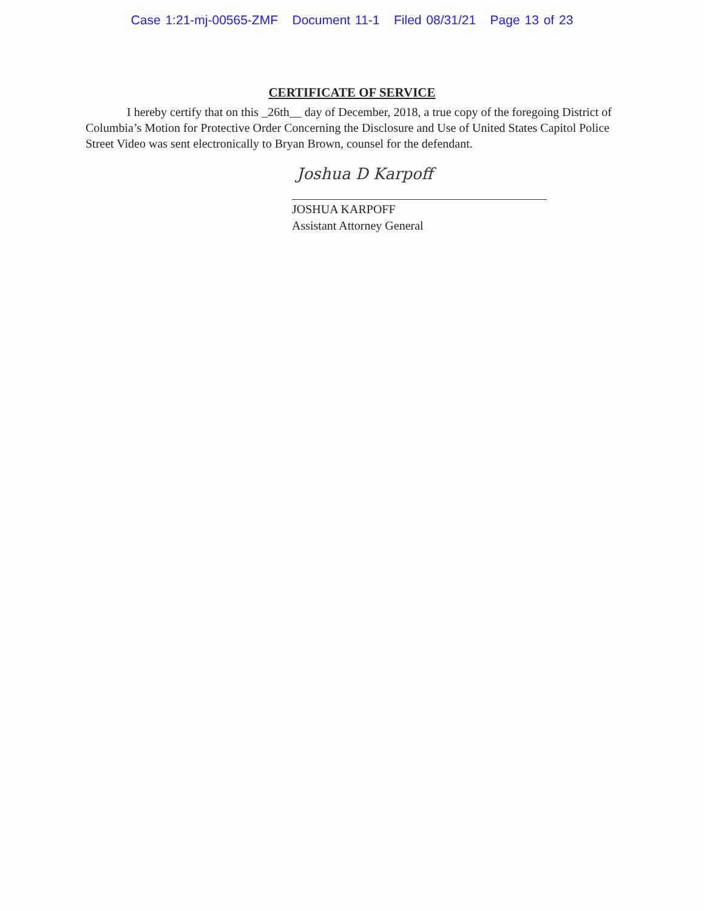Case 1:21-mj-00565-ZMF Document 11-1 Filed 08/31/21 Page 13 of 23
CERTIFICATE OF SERVICE
I hereby certify that on this _26th__ day of December, 2018, a true copy of the foregoing District of Columbia’s Motion for Protective Order Concerning the Disclosure and Use of United States Capitol Police Street Video was sent electronically to Bryan Brown, counsel for the defendant.
Joshua D Karpoff
JOSHUA KARPOFF
Assistant Attorney General